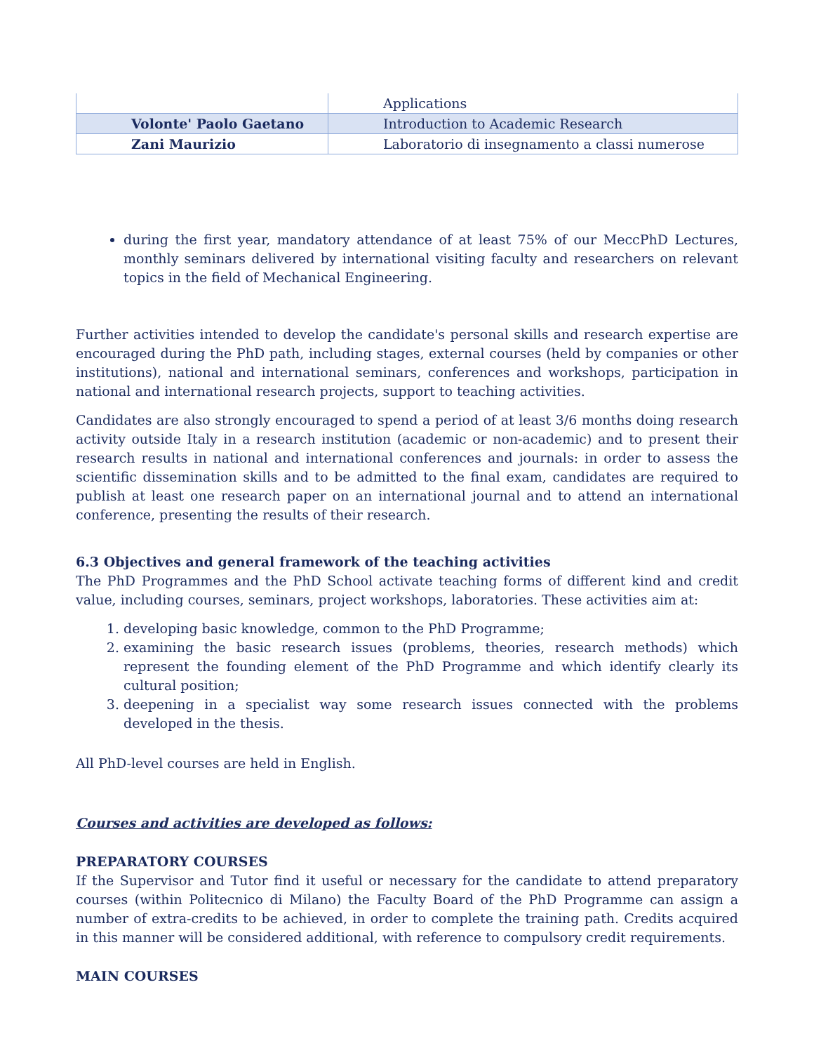| | Applications |
| Volonte' Paolo Gaetano | Introduction to Academic Research |
| Zani Maurizio | Laboratorio di insegnamento a classi numerose |
during the first year, mandatory attendance of at least 75% of our MeccPhD Lectures, monthly seminars delivered by international visiting faculty and researchers on relevant topics in the field of Mechanical Engineering.
Further activities intended to develop the candidate's personal skills and research expertise are encouraged during the PhD path, including stages, external courses (held by companies or other institutions), national and international seminars, conferences and workshops, participation in national and international research projects, support to teaching activities.
Candidates are also strongly encouraged to spend a period of at least 3/6 months doing research activity outside Italy in a research institution (academic or non-academic) and to present their research results in national and international conferences and journals: in order to assess the scientific dissemination skills and to be admitted to the final exam, candidates are required to publish at least one research paper on an international journal and to attend an international conference, presenting the results of their research.
6.3 Objectives and general framework of the teaching activities
The PhD Programmes and the PhD School activate teaching forms of different kind and credit value, including courses, seminars, project workshops, laboratories. These activities aim at:
1. developing basic knowledge, common to the PhD Programme;
2. examining the basic research issues (problems, theories, research methods) which represent the founding element of the PhD Programme and which identify clearly its cultural position;
3. deepening in a specialist way some research issues connected with the problems developed in the thesis.
All PhD-level courses are held in English.
Courses and activities are developed as follows:
PREPARATORY COURSES
If the Supervisor and Tutor find it useful or necessary for the candidate to attend preparatory courses (within Politecnico di Milano) the Faculty Board of the PhD Programme can assign a number of extra-credits to be achieved, in order to complete the training path. Credits acquired in this manner will be considered additional, with reference to compulsory credit requirements.
MAIN COURSES